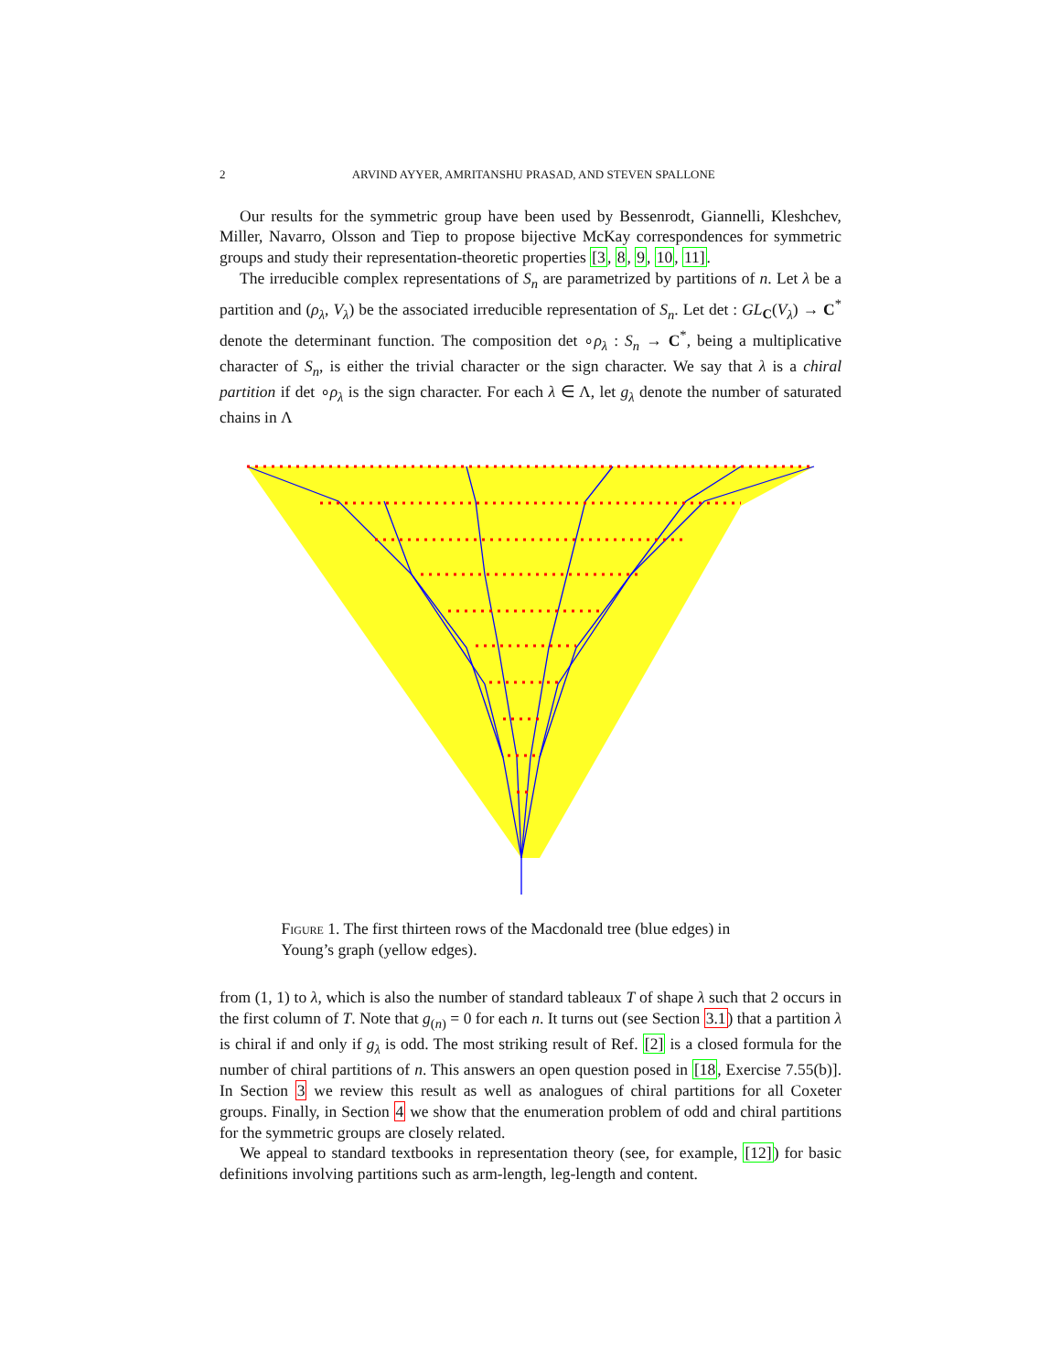2 ARVIND AYYER, AMRITANSHU PRASAD, AND STEVEN SPALLONE
Our results for the symmetric group have been used by Bessenrodt, Giannelli, Kleshchev, Miller, Navarro, Olsson and Tiep to propose bijective McKay correspondences for symmetric groups and study their representation-theoretic properties [3, 8, 9, 10, 11].
The irreducible complex representations of S<sub>n</sub> are parametrized by partitions of n. Let λ be a partition and (ρ<sub>λ</sub>, V<sub>λ</sub>) be the associated irreducible representation of S<sub>n</sub>. Let det : GL<sub>C</sub>(V<sub>λ</sub>) → C<sup>*</sup> denote the determinant function. The composition det ∘ρ<sub>λ</sub> : S<sub>n</sub> → C<sup>*</sup>, being a multiplicative character of S<sub>n</sub>, is either the trivial character or the sign character. We say that λ is a chiral partition if det ∘ρ<sub>λ</sub> is the sign character. For each λ ∈ Λ, let g<sub>λ</sub> denote the number of saturated chains in Λ
Figure 1. The first thirteen rows of the Macdonald tree (blue edges) in Young’s graph (yellow edges).
from (1, 1) to λ, which is also the number of standard tableaux T of shape λ such that 2 occurs in the first column of T. Note that g<sub>(n)</sub> = 0 for each n. It turns out (see Section 3.1) that a partition λ is chiral if and only if g<sub>λ</sub> is odd. The most striking result of Ref. [2] is a closed formula for the number of chiral partitions of n. This answers an open question posed in [18, Exercise 7.55(b)]. In Section 3 we review this result as well as analogues of chiral partitions for all Coxeter groups. Finally, in Section 4 we show that the enumeration problem of odd and chiral partitions for the symmetric groups are closely related.
We appeal to standard textbooks in representation theory (see, for example, [12]) for basic definitions involving partitions such as arm-length, leg-length and content.